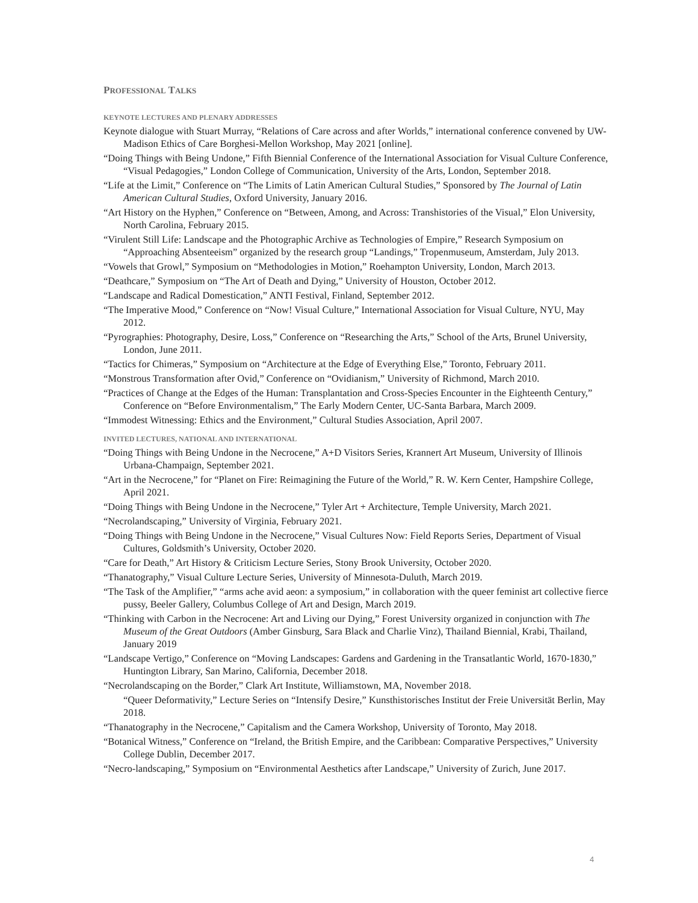PROFESSIONAL TALKS
KEYNOTE LECTURES AND PLENARY ADDRESSES
Keynote dialogue with Stuart Murray, “Relations of Care across and after Worlds,” international conference convened by UW-Madison Ethics of Care Borghesi-Mellon Workshop, May 2021 [online].
“Doing Things with Being Undone,” Fifth Biennial Conference of the International Association for Visual Culture Conference, “Visual Pedagogies,” London College of Communication, University of the Arts, London, September 2018.
“Life at the Limit,” Conference on “The Limits of Latin American Cultural Studies,” Sponsored by The Journal of Latin American Cultural Studies, Oxford University, January 2016.
“Art History on the Hyphen,” Conference on “Between, Among, and Across: Transhistories of the Visual,” Elon University, North Carolina, February 2015.
“Virulent Still Life: Landscape and the Photographic Archive as Technologies of Empire,” Research Symposium on “Approaching Absenteeism” organized by the research group “Landings,” Tropenmuseum, Amsterdam, July 2013.
“Vowels that Growl,” Symposium on “Methodologies in Motion,” Roehampton University, London, March 2013.
“Deathcare,” Symposium on “The Art of Death and Dying,” University of Houston, October 2012.
“Landscape and Radical Domestication,” ANTI Festival, Finland, September 2012.
“The Imperative Mood,” Conference on “Now! Visual Culture,” International Association for Visual Culture, NYU, May 2012.
“Pyrographies: Photography, Desire, Loss,” Conference on “Researching the Arts,” School of the Arts, Brunel University, London, June 2011.
“Tactics for Chimeras,” Symposium on “Architecture at the Edge of Everything Else,” Toronto, February 2011.
“Monstrous Transformation after Ovid,” Conference on “Ovidianism,” University of Richmond, March 2010.
“Practices of Change at the Edges of the Human: Transplantation and Cross-Species Encounter in the Eighteenth Century,” Conference on “Before Environmentalism,” The Early Modern Center, UC-Santa Barbara, March 2009.
“Immodest Witnessing: Ethics and the Environment,” Cultural Studies Association, April 2007.
INVITED LECTURES, NATIONAL AND INTERNATIONAL
“Doing Things with Being Undone in the Necrocene,” A+D Visitors Series, Krannert Art Museum, University of Illinois Urbana-Champaign, September 2021.
“Art in the Necrocene,” for “Planet on Fire: Reimagining the Future of the World,” R. W. Kern Center, Hampshire College, April 2021.
“Doing Things with Being Undone in the Necrocene,” Tyler Art + Architecture, Temple University, March 2021.
“Necrolandscaping,” University of Virginia, February 2021.
“Doing Things with Being Undone in the Necrocene,” Visual Cultures Now: Field Reports Series, Department of Visual Cultures, Goldsmith’s University, October 2020.
“Care for Death,” Art History & Criticism Lecture Series, Stony Brook University, October 2020.
“Thanatography,” Visual Culture Lecture Series, University of Minnesota-Duluth, March 2019.
“The Task of the Amplifier,” “arms ache avid aeon: a symposium,” in collaboration with the queer feminist art collective fierce pussy, Beeler Gallery, Columbus College of Art and Design, March 2019.
“Thinking with Carbon in the Necrocene: Art and Living our Dying,” Forest University organized in conjunction with The Museum of the Great Outdoors (Amber Ginsburg, Sara Black and Charlie Vinz), Thailand Biennial, Krabi, Thailand, January 2019
“Landscape Vertigo,” Conference on “Moving Landscapes: Gardens and Gardening in the Transatlantic World, 1670-1830,” Huntington Library, San Marino, California, December 2018.
“Necrolandscaping on the Border,” Clark Art Institute, Williamstown, MA, November 2018.
“Queer Deformativity,” Lecture Series on “Intensify Desire,” Kunsthistorisches Institut der Freie Universität Berlin, May 2018.
“Thanatography in the Necrocene,” Capitalism and the Camera Workshop, University of Toronto, May 2018.
“Botanical Witness,” Conference on “Ireland, the British Empire, and the Caribbean: Comparative Perspectives,” University College Dublin, December 2017.
“Necro-landscaping,” Symposium on “Environmental Aesthetics after Landscape,” University of Zurich, June 2017.
4